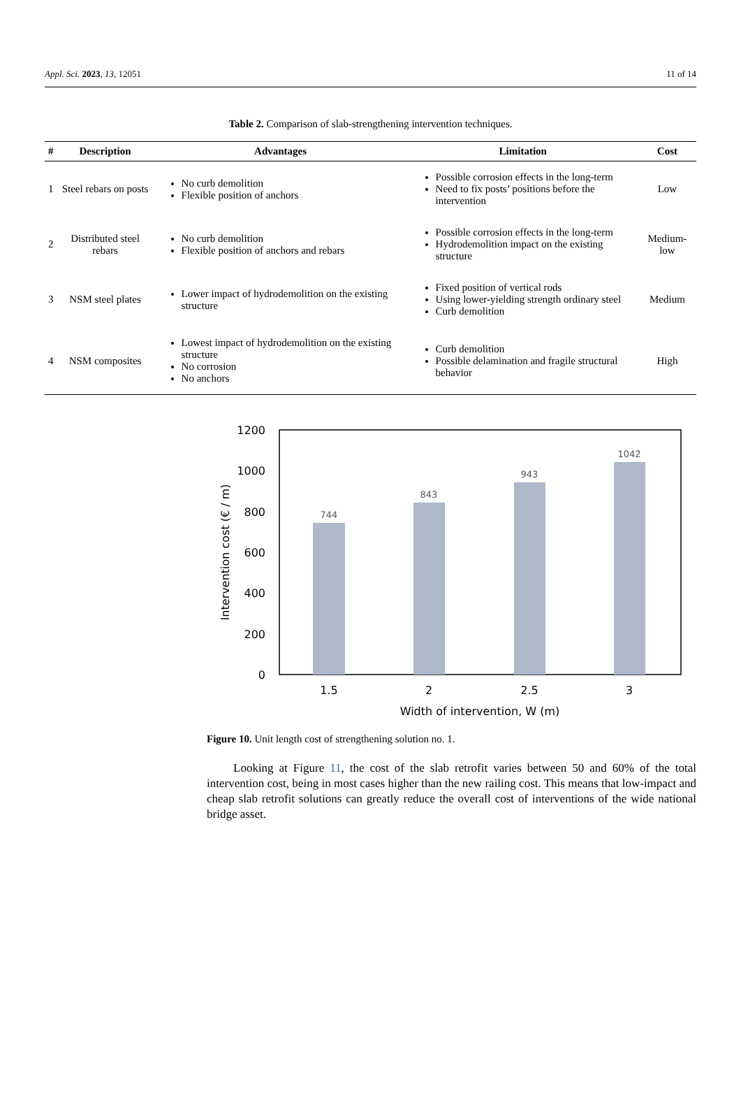Appl. Sci. 2023, 13, 12051 11 of 14
Table 2. Comparison of slab-strengthening intervention techniques.
| # | Description | Advantages | Limitation | Cost |
| --- | --- | --- | --- | --- |
| 1 | Steel rebars on posts | No curb demolition Flexible position of anchors | Possible corrosion effects in the long-term Need to fix posts’ positions before the intervention | Low |
| 2 | Distributed steel rebars | No curb demolition Flexible position of anchors and rebars | Possible corrosion effects in the long-term Hydrodemolition impact on the existing structure | Medium-low |
| 3 | NSM steel plates | Lower impact of hydrodemolition on the existing structure | Fixed position of vertical rods Using lower-yielding strength ordinary steel Curb demolition | Medium |
| 4 | NSM composites | Lowest impact of hydrodemolition on the existing structure No corrosion No anchors | Curb demolition Possible delamination and fragile structural behavior | High |
1200
1000
800
600
400
200
0
744
843
943
1042
1.5
2
2.5
3
Width of intervention, W (m)
Intervention cost (€ / m)
Figure 10. Unit length cost of strengthening solution no. 1.
Looking at Figure 11, the cost of the slab retrofit varies between 50 and 60% of the total intervention cost, being in most cases higher than the new railing cost. This means that low-impact and cheap slab retrofit solutions can greatly reduce the overall cost of interventions of the wide national bridge asset.